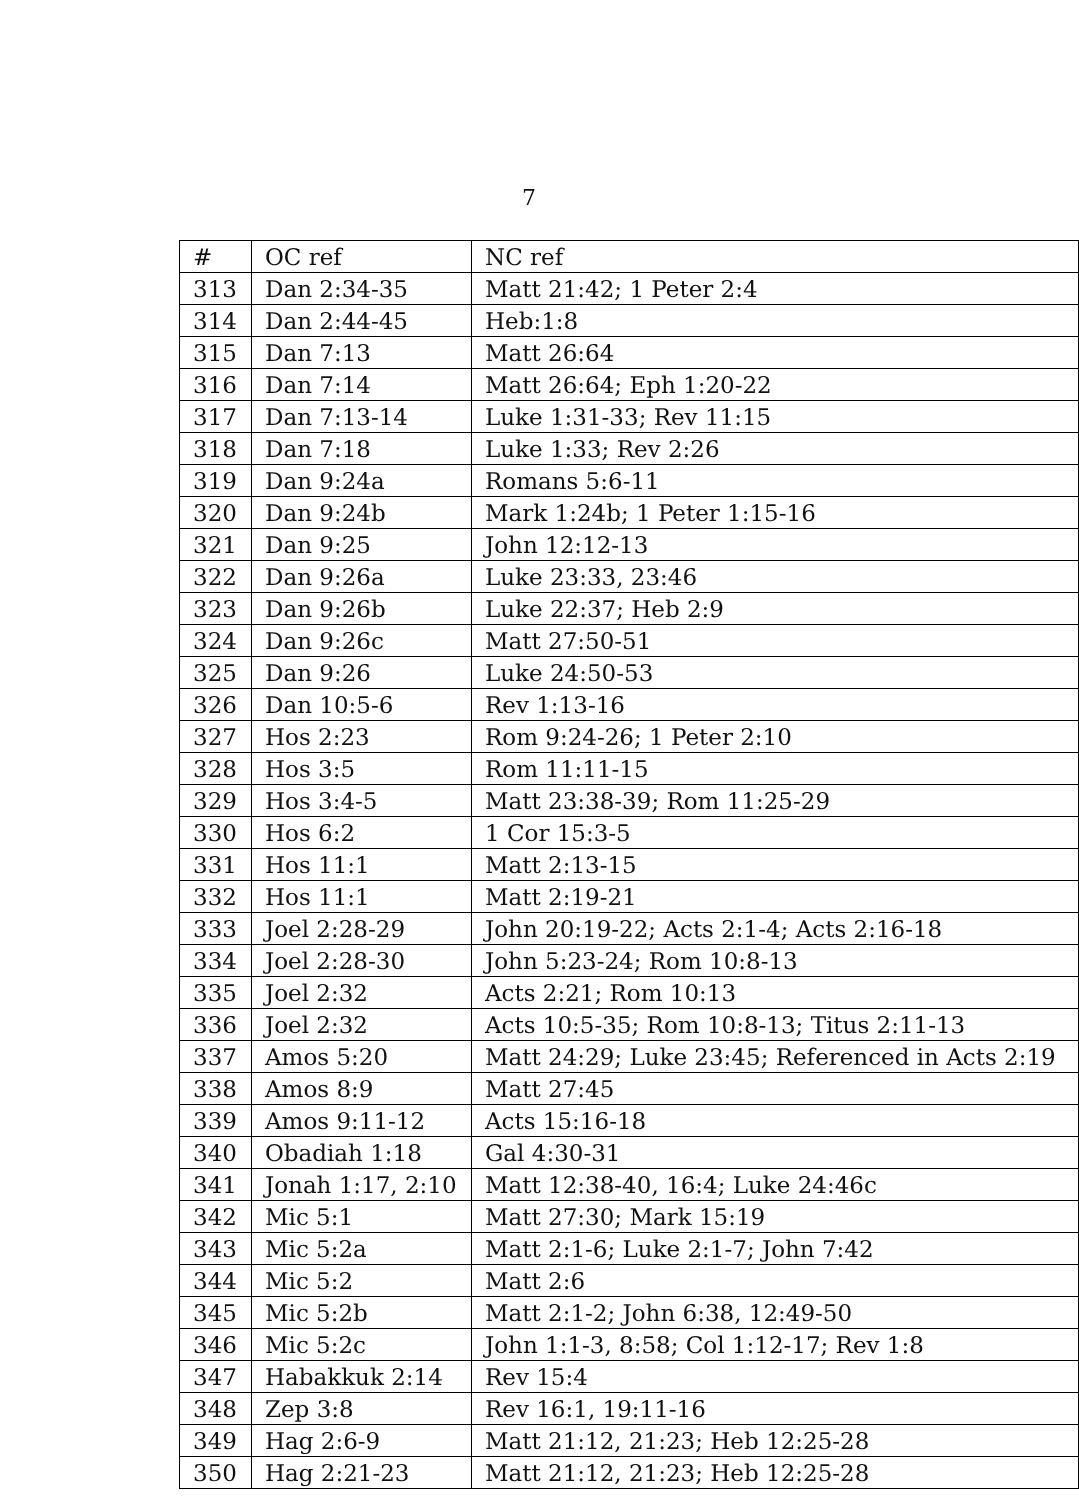7
| # | OC ref | NC ref |
| --- | --- | --- |
| 313 | Dan 2:34-35 | Matt 21:42; 1 Peter 2:4 |
| 314 | Dan 2:44-45 | Heb:1:8 |
| 315 | Dan 7:13 | Matt 26:64 |
| 316 | Dan 7:14 | Matt 26:64; Eph 1:20-22 |
| 317 | Dan 7:13-14 | Luke 1:31-33; Rev 11:15 |
| 318 | Dan 7:18 | Luke 1:33; Rev 2:26 |
| 319 | Dan 9:24a | Romans 5:6-11 |
| 320 | Dan 9:24b | Mark 1:24b; 1 Peter 1:15-16 |
| 321 | Dan 9:25 | John 12:12-13 |
| 322 | Dan 9:26a | Luke 23:33, 23:46 |
| 323 | Dan 9:26b | Luke 22:37; Heb 2:9 |
| 324 | Dan 9:26c | Matt 27:50-51 |
| 325 | Dan 9:26 | Luke 24:50-53 |
| 326 | Dan 10:5-6 | Rev 1:13-16 |
| 327 | Hos 2:23 | Rom 9:24-26; 1 Peter 2:10 |
| 328 | Hos 3:5 | Rom 11:11-15 |
| 329 | Hos 3:4-5 | Matt 23:38-39; Rom 11:25-29 |
| 330 | Hos 6:2 | 1 Cor 15:3-5 |
| 331 | Hos 11:1 | Matt 2:13-15 |
| 332 | Hos 11:1 | Matt 2:19-21 |
| 333 | Joel 2:28-29 | John 20:19-22; Acts 2:1-4; Acts 2:16-18 |
| 334 | Joel 2:28-30 | John 5:23-24; Rom 10:8-13 |
| 335 | Joel 2:32 | Acts 2:21; Rom 10:13 |
| 336 | Joel 2:32 | Acts 10:5-35; Rom 10:8-13; Titus 2:11-13 |
| 337 | Amos 5:20 | Matt 24:29; Luke 23:45; Referenced in Acts 2:19 |
| 338 | Amos 8:9 | Matt 27:45 |
| 339 | Amos 9:11-12 | Acts 15:16-18 |
| 340 | Obadiah 1:18 | Gal 4:30-31 |
| 341 | Jonah 1:17, 2:10 | Matt 12:38-40, 16:4; Luke 24:46c |
| 342 | Mic 5:1 | Matt 27:30; Mark 15:19 |
| 343 | Mic 5:2a | Matt 2:1-6; Luke 2:1-7; John 7:42 |
| 344 | Mic 5:2 | Matt 2:6 |
| 345 | Mic 5:2b | Matt 2:1-2; John 6:38, 12:49-50 |
| 346 | Mic 5:2c | John 1:1-3, 8:58; Col 1:12-17; Rev 1:8 |
| 347 | Habakkuk 2:14 | Rev 15:4 |
| 348 | Zep 3:8 | Rev 16:1, 19:11-16 |
| 349 | Hag 2:6-9 | Matt 21:12, 21:23; Heb 12:25-28 |
| 350 | Hag 2:21-23 | Matt 21:12, 21:23; Heb 12:25-28 |